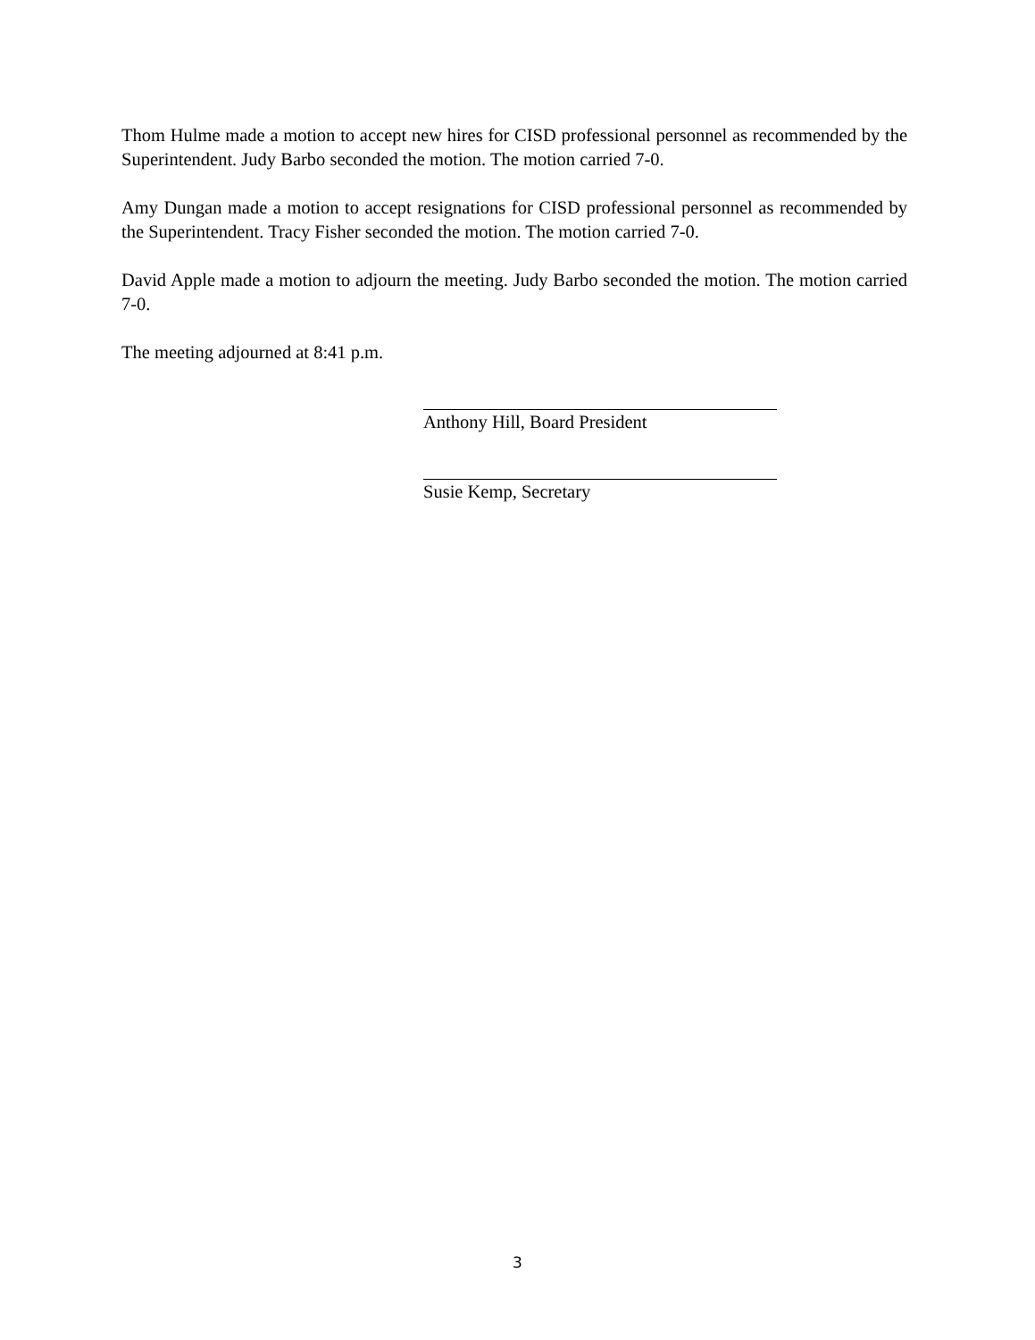Thom Hulme made a motion to accept new hires for CISD professional personnel as recommended by the Superintendent. Judy Barbo seconded the motion. The motion carried 7-0.
Amy Dungan made a motion to accept resignations for CISD professional personnel as recommended by the Superintendent. Tracy Fisher seconded the motion. The motion carried 7-0.
David Apple made a motion to adjourn the meeting. Judy Barbo seconded the motion. The motion carried 7-0.
The meeting adjourned at 8:41 p.m.
Anthony Hill, Board President
Susie Kemp, Secretary
3